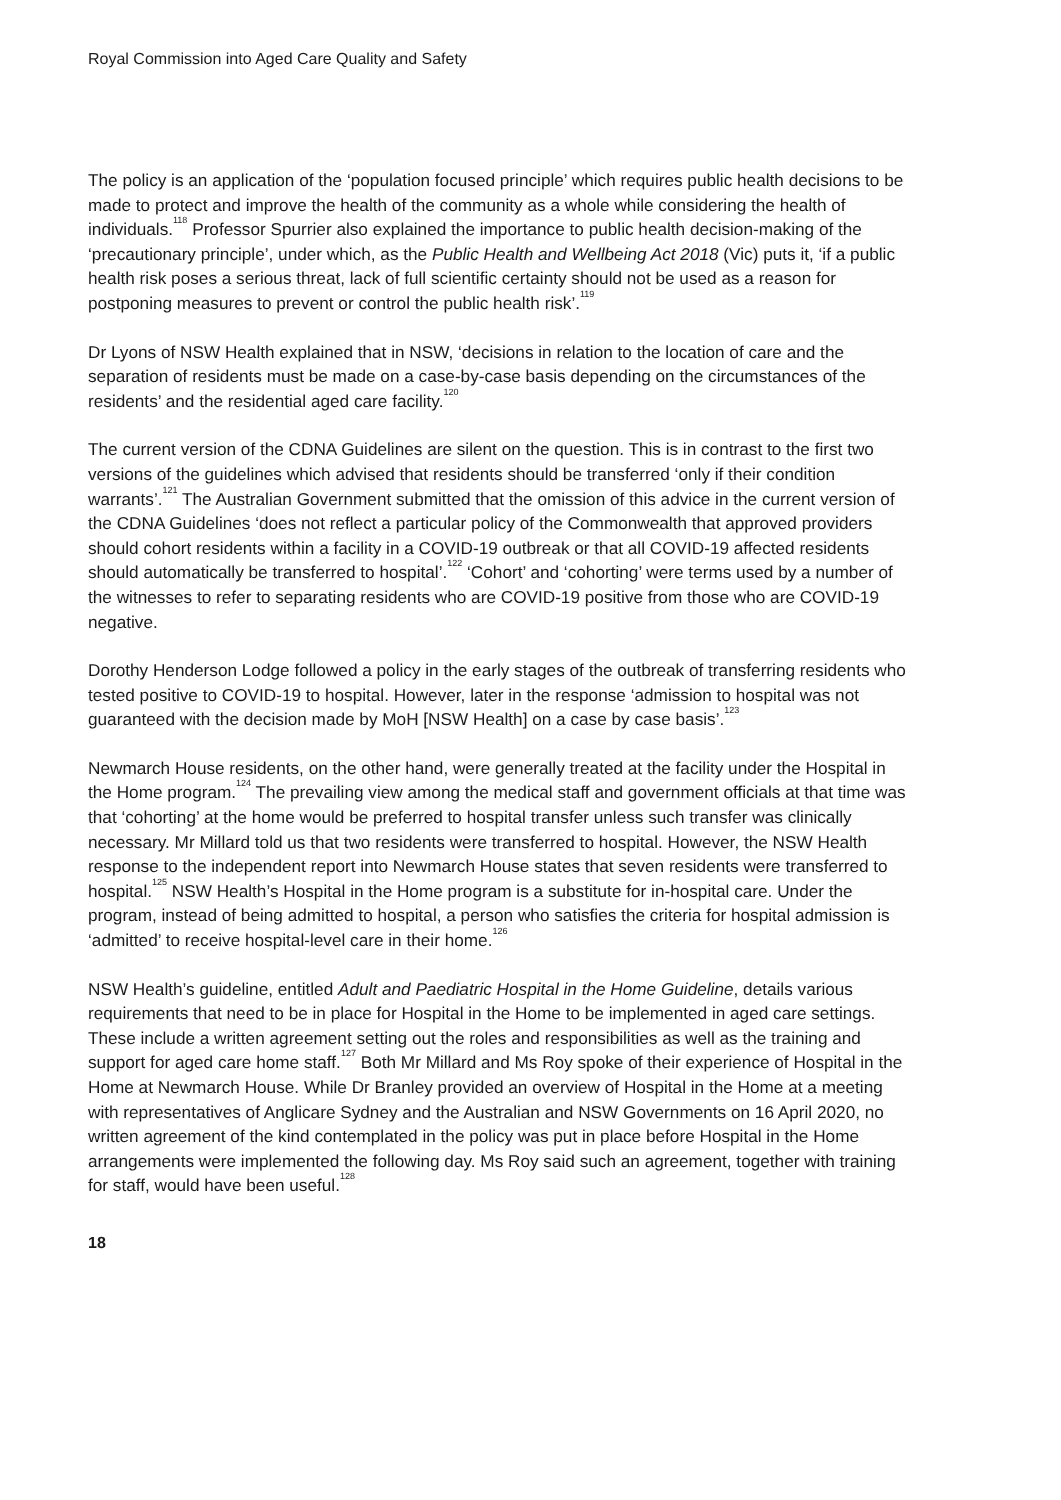Royal Commission into Aged Care Quality and Safety
The policy is an application of the ‘population focused principle’ which requires public health decisions to be made to protect and improve the health of the community as a whole while considering the health of individuals.<sup>118</sup> Professor Spurrier also explained the importance to public health decision-making of the ‘precautionary principle’, under which, as the Public Health and Wellbeing Act 2018 (Vic) puts it, ‘if a public health risk poses a serious threat, lack of full scientific certainty should not be used as a reason for postponing measures to prevent or control the public health risk’.<sup>119</sup>
Dr Lyons of NSW Health explained that in NSW, ‘decisions in relation to the location of care and the separation of residents must be made on a case-by-case basis depending on the circumstances of the residents’ and the residential aged care facility.<sup>120</sup>
The current version of the CDNA Guidelines are silent on the question. This is in contrast to the first two versions of the guidelines which advised that residents should be transferred ‘only if their condition warrants’.<sup>121</sup> The Australian Government submitted that the omission of this advice in the current version of the CDNA Guidelines ‘does not reflect a particular policy of the Commonwealth that approved providers should cohort residents within a facility in a COVID-19 outbreak or that all COVID-19 affected residents should automatically be transferred to hospital’.<sup>122</sup> ‘Cohort’ and ‘cohorting’ were terms used by a number of the witnesses to refer to separating residents who are COVID-19 positive from those who are COVID-19 negative.
Dorothy Henderson Lodge followed a policy in the early stages of the outbreak of transferring residents who tested positive to COVID-19 to hospital. However, later in the response ‘admission to hospital was not guaranteed with the decision made by MoH [NSW Health] on a case by case basis’.<sup>123</sup>
Newmarch House residents, on the other hand, were generally treated at the facility under the Hospital in the Home program.<sup>124</sup> The prevailing view among the medical staff and government officials at that time was that ‘cohorting’ at the home would be preferred to hospital transfer unless such transfer was clinically necessary. Mr Millard told us that two residents were transferred to hospital. However, the NSW Health response to the independent report into Newmarch House states that seven residents were transferred to hospital.<sup>125</sup> NSW Health’s Hospital in the Home program is a substitute for in-hospital care. Under the program, instead of being admitted to hospital, a person who satisfies the criteria for hospital admission is ‘admitted’ to receive hospital-level care in their home.<sup>126</sup>
NSW Health’s guideline, entitled Adult and Paediatric Hospital in the Home Guideline, details various requirements that need to be in place for Hospital in the Home to be implemented in aged care settings. These include a written agreement setting out the roles and responsibilities as well as the training and support for aged care home staff.<sup>127</sup> Both Mr Millard and Ms Roy spoke of their experience of Hospital in the Home at Newmarch House. While Dr Branley provided an overview of Hospital in the Home at a meeting with representatives of Anglicare Sydney and the Australian and NSW Governments on 16 April 2020, no written agreement of the kind contemplated in the policy was put in place before Hospital in the Home arrangements were implemented the following day. Ms Roy said such an agreement, together with training for staff, would have been useful.<sup>128</sup>
18